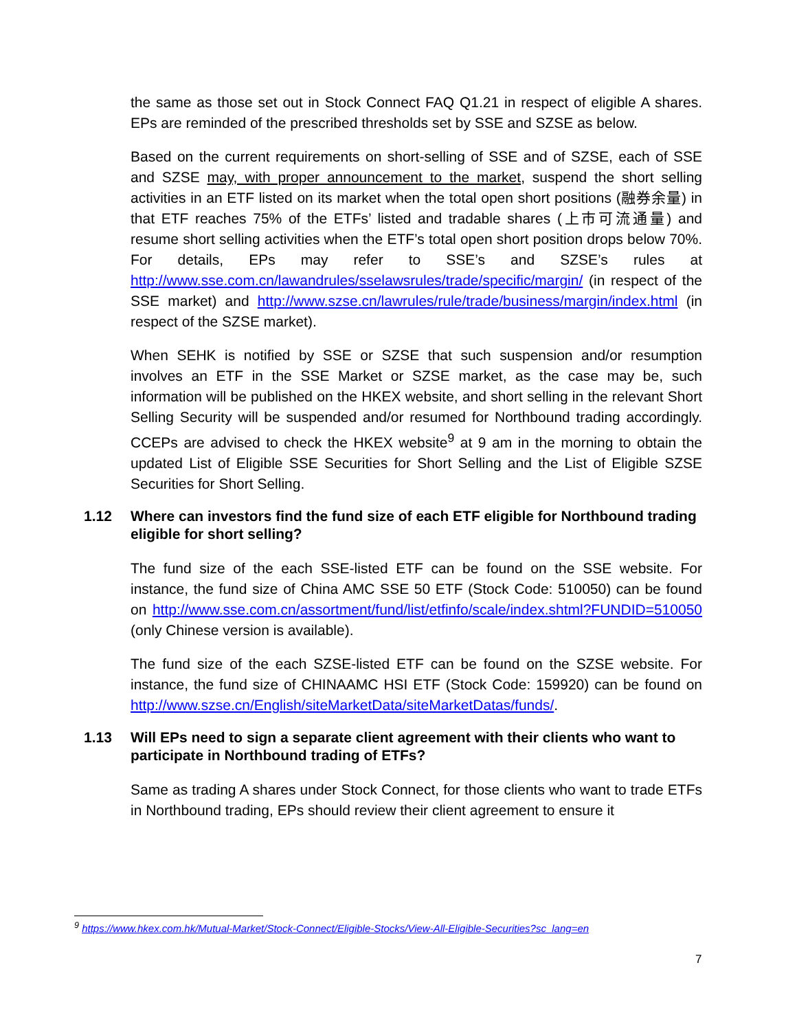the same as those set out in Stock Connect FAQ Q1.21 in respect of eligible A shares. EPs are reminded of the prescribed thresholds set by SSE and SZSE as below.
Based on the current requirements on short-selling of SSE and of SZSE, each of SSE and SZSE may, with proper announcement to the market, suspend the short selling activities in an ETF listed on its market when the total open short positions (融券余量) in that ETF reaches 75% of the ETFs’ listed and tradable shares (上市可流通量) and resume short selling activities when the ETF’s total open short position drops below 70%. For details, EPs may refer to SSE’s and SZSE’s rules at http://www.sse.com.cn/lawandrules/sselawsrules/trade/specific/margin/ (in respect of the SSE market) and http://www.szse.cn/lawrules/rule/trade/business/margin/index.html (in respect of the SZSE market).
When SEHK is notified by SSE or SZSE that such suspension and/or resumption involves an ETF in the SSE Market or SZSE market, as the case may be, such information will be published on the HKEX website, and short selling in the relevant Short Selling Security will be suspended and/or resumed for Northbound trading accordingly. CCEPs are advised to check the HKEX website<sup>9</sup> at 9 am in the morning to obtain the updated List of Eligible SSE Securities for Short Selling and the List of Eligible SZSE Securities for Short Selling.
1.12 Where can investors find the fund size of each ETF eligible for Northbound trading eligible for short selling?
The fund size of the each SSE-listed ETF can be found on the SSE website. For instance, the fund size of China AMC SSE 50 ETF (Stock Code: 510050) can be found on http://www.sse.com.cn/assortment/fund/list/etfinfo/scale/index.shtml?FUNDID=510050 (only Chinese version is available).
The fund size of the each SZSE-listed ETF can be found on the SZSE website. For instance, the fund size of CHINAAMC HSI ETF (Stock Code: 159920) can be found on http://www.szse.cn/English/siteMarketData/siteMarketDatas/funds/.
1.13 Will EPs need to sign a separate client agreement with their clients who want to participate in Northbound trading of ETFs?
Same as trading A shares under Stock Connect, for those clients who want to trade ETFs in Northbound trading, EPs should review their client agreement to ensure it
<sup>9</sup> https://www.hkex.com.hk/Mutual-Market/Stock-Connect/Eligible-Stocks/View-All-Eligible-Securities?sc_lang=en
7